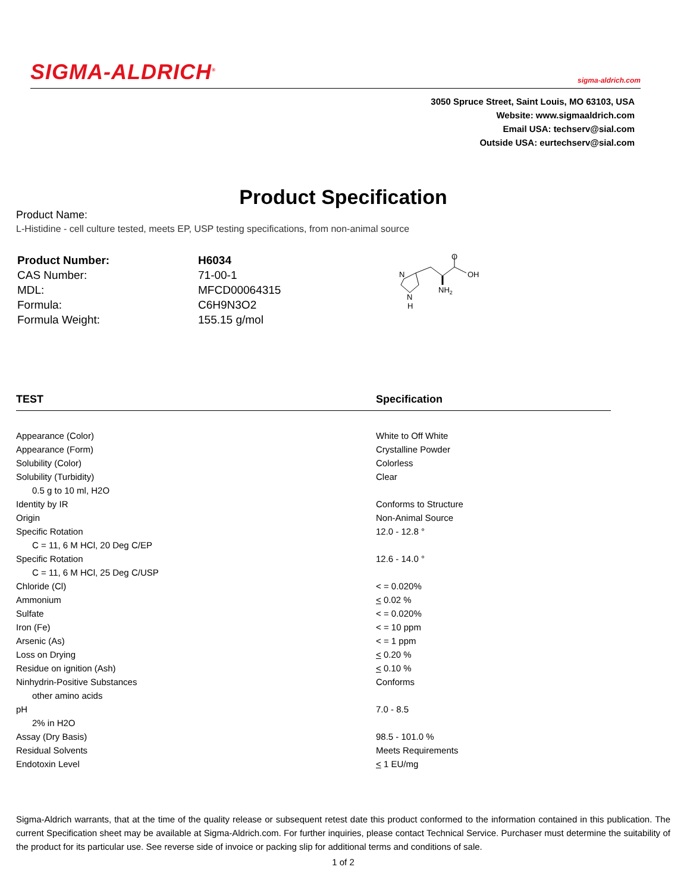SIGMA-ALDRICH<sup>®</sup> sigma-aldrich.com
3050 Spruce Street, Saint Louis, MO 63103, USA
Website: www.sigmaaldrich.com
Email USA: techserv@sial.com
Outside USA: eurtechserv@sial.com
Product Specification
Product Name:
L-Histidine - cell culture tested, meets EP, USP testing specifications, from non-animal source
| Product Number: | H6034 |
| CAS Number: | 71-00-1 |
| MDL: | MFCD00064315 |
| Formula: | C6H9N3O2 |
| Formula Weight: | 155.15 g/mol |
N
N
H
O
OH
NH2
| TEST | Specification |
| --- | --- |
| Appearance (Color) | White to Off White |
| Appearance (Form) | Crystalline Powder |
| Solubility (Color) | Colorless |
| Solubility (Turbidity) | Clear |
| 0.5 g to 10 ml, H2O | |
| Identity by IR | Conforms to Structure |
| Origin | Non-Animal Source |
| Specific Rotation | 12.0 - 12.8 ° |
| C = 11, 6 M HCl, 20 Deg C/EP | |
| Specific Rotation | 12.6 - 14.0 ° |
| C = 11, 6 M HCl, 25 Deg C/USP | |
| Chloride (Cl) | < = 0.020% |
| Ammonium | < 0.02 % |
| Sulfate | < = 0.020% |
| Iron (Fe) | < = 10 ppm |
| Arsenic (As) | < = 1 ppm |
| Loss on Drying | < 0.20 % |
| Residue on ignition (Ash) | < 0.10 % |
| Ninhydrin-Positive Substances | Conforms |
| other amino acids | |
| pH | 7.0 - 8.5 |
| 2% in H2O | |
| Assay (Dry Basis) | 98.5 - 101.0 % |
| Residual Solvents | Meets Requirements |
| Endotoxin Level | < 1 EU/mg |
Sigma-Aldrich warrants, that at the time of the quality release or subsequent retest date this product conformed to the information contained in this publication. The current Specification sheet may be available at Sigma-Aldrich.com. For further inquiries, please contact Technical Service. Purchaser must determine the suitability of the product for its particular use. See reverse side of invoice or packing slip for additional terms and conditions of sale.
1 of 2